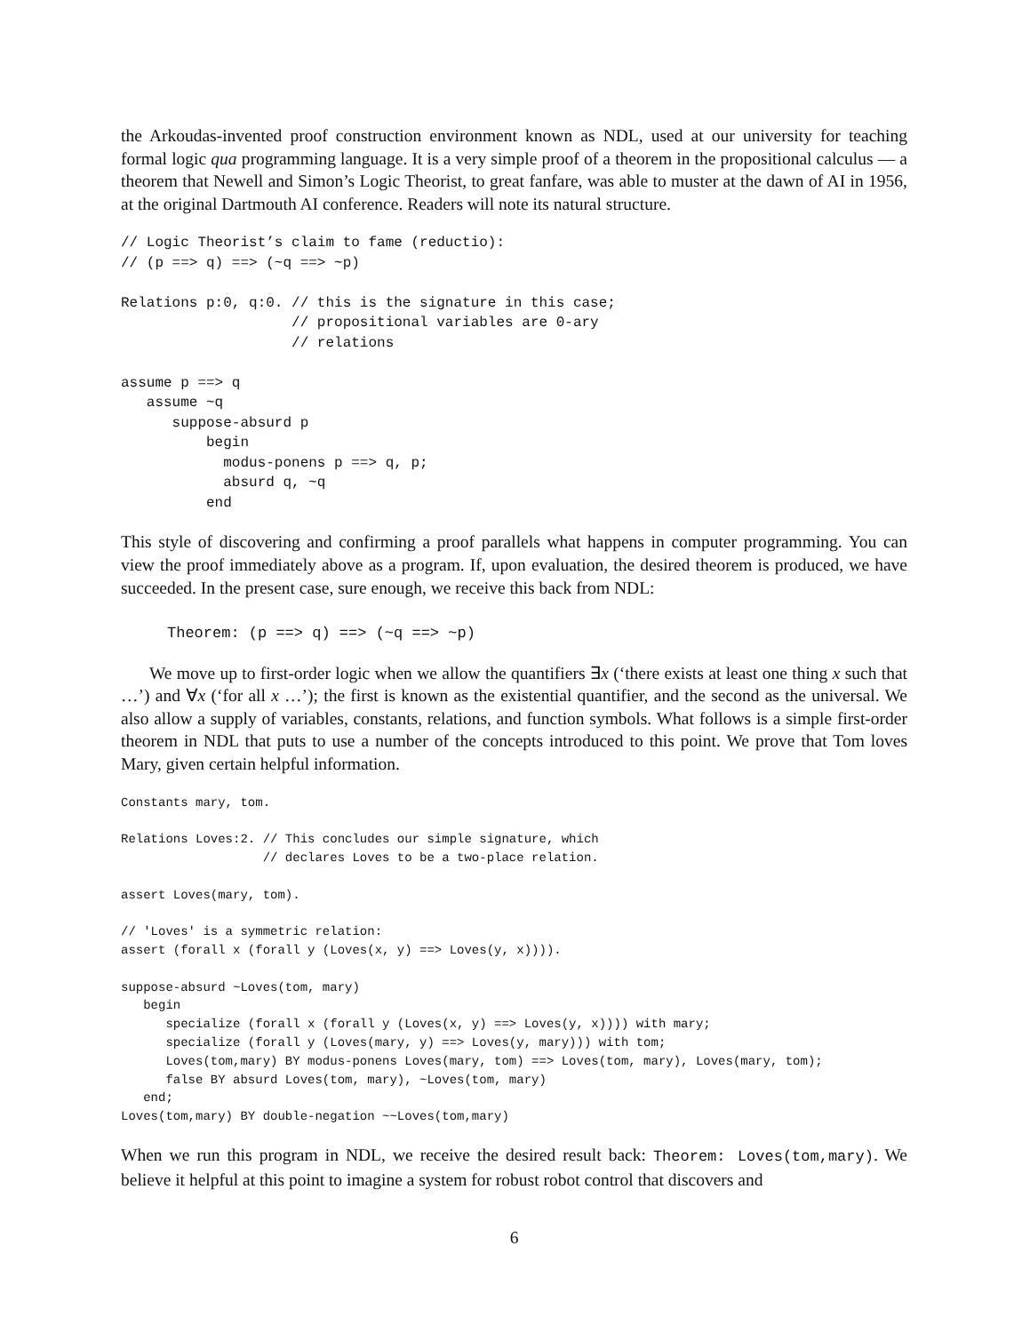the Arkoudas-invented proof construction environment known as NDL, used at our university for teaching formal logic qua programming language. It is a very simple proof of a theorem in the propositional calculus — a theorem that Newell and Simon’s Logic Theorist, to great fanfare, was able to muster at the dawn of AI in 1956, at the original Dartmouth AI conference. Readers will note its natural structure.
// Logic Theorist’s claim to fame (reductio):
// (p ==> q) ==> (~q ==> ~p)

Relations p:0, q:0. // this is the signature in this case;
                    // propositional variables are 0-ary
                    // relations

assume p ==> q
   assume ~q
      suppose-absurd p
          begin
            modus-ponens p ==> q, p;
            absurd q, ~q
          end
This style of discovering and confirming a proof parallels what happens in computer programming. You can view the proof immediately above as a program. If, upon evaluation, the desired theorem is produced, we have succeeded. In the present case, sure enough, we receive this back from NDL:
Theorem: (p ==> q) ==> (~q ==> ~p)
We move up to first-order logic when we allow the quantifiers ∃x (‘there exists at least one thing x such that …’) and ∀x (‘for all x …’); the first is known as the existential quantifier, and the second as the universal. We also allow a supply of variables, constants, relations, and function symbols. What follows is a simple first-order theorem in NDL that puts to use a number of the concepts introduced to this point. We prove that Tom loves Mary, given certain helpful information.
Constants mary, tom.

Relations Loves:2. // This concludes our simple signature, which
                   // declares Loves to be a two-place relation.

assert Loves(mary, tom).

// 'Loves' is a symmetric relation:
assert (forall x (forall y (Loves(x, y) ==> Loves(y, x)))).

suppose-absurd ~Loves(tom, mary)
   begin
      specialize (forall x (forall y (Loves(x, y) ==> Loves(y, x)))) with mary;
      specialize (forall y (Loves(mary, y) ==> Loves(y, mary))) with tom;
      Loves(tom,mary) BY modus-ponens Loves(mary, tom) ==> Loves(tom, mary), Loves(mary, tom);
      false BY absurd Loves(tom, mary), ~Loves(tom, mary)
   end;
Loves(tom,mary) BY double-negation ~~Loves(tom,mary)
When we run this program in NDL, we receive the desired result back: Theorem: Loves(tom,mary). We believe it helpful at this point to imagine a system for robust robot control that discovers and
6